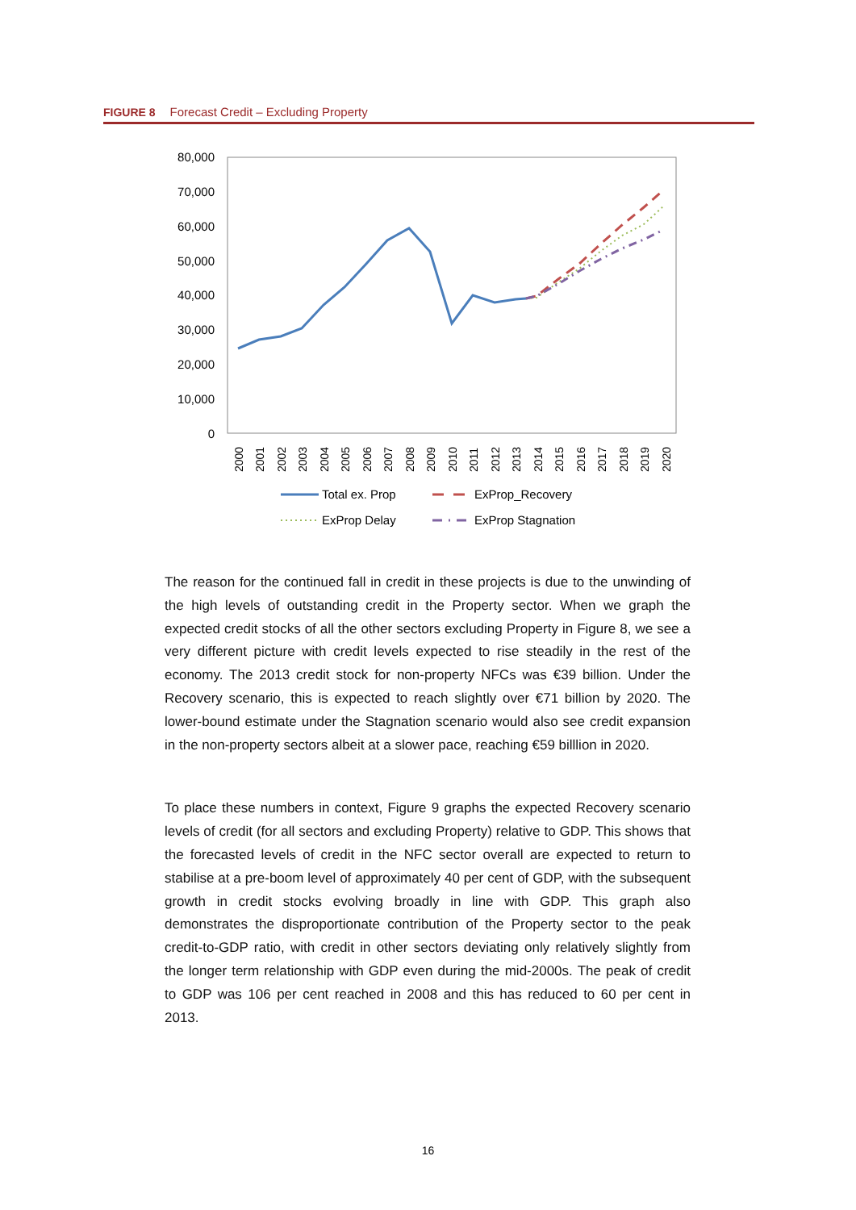FIGURE 8 Forecast Credit – Excluding Property
80,000
70,000
60,000
50,000
40,000
30,000
20,000
10,000
0
2000
2001
2002
2003
2004
2005
2006
2007
2008
2009
2010
2011
2012
2013
2014
2015
2016
2017
2018
2019
2020
Total ex. Prop
ExProp_Recovery
ExProp Delay
ExProp Stagnation
The reason for the continued fall in credit in these projects is due to the unwinding of the high levels of outstanding credit in the Property sector. When we graph the expected credit stocks of all the other sectors excluding Property in Figure 8, we see a very different picture with credit levels expected to rise steadily in the rest of the economy. The 2013 credit stock for non-property NFCs was €39 billion. Under the Recovery scenario, this is expected to reach slightly over €71 billion by 2020. The lower-bound estimate under the Stagnation scenario would also see credit expansion in the non-property sectors albeit at a slower pace, reaching €59 billlion in 2020.
To place these numbers in context, Figure 9 graphs the expected Recovery scenario levels of credit (for all sectors and excluding Property) relative to GDP. This shows that the forecasted levels of credit in the NFC sector overall are expected to return to stabilise at a pre-boom level of approximately 40 per cent of GDP, with the subsequent growth in credit stocks evolving broadly in line with GDP. This graph also demonstrates the disproportionate contribution of the Property sector to the peak credit-to-GDP ratio, with credit in other sectors deviating only relatively slightly from the longer term relationship with GDP even during the mid-2000s. The peak of credit to GDP was 106 per cent reached in 2008 and this has reduced to 60 per cent in 2013.
16